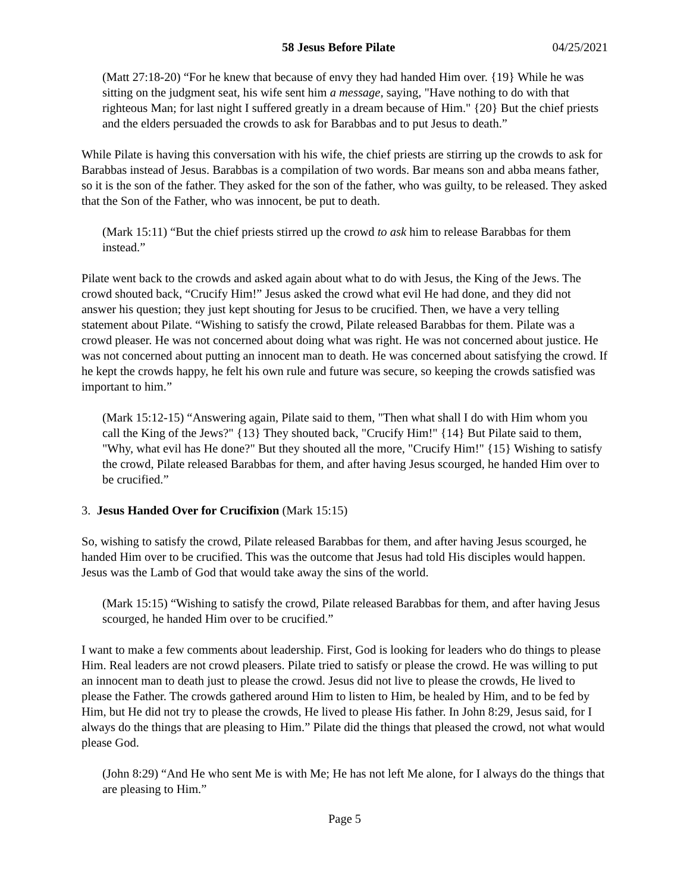58 Jesus Before Pilate 04/25/2021
(Matt 27:18-20) “For he knew that because of envy they had handed Him over. {19} While he was sitting on the judgment seat, his wife sent him a message, saying, "Have nothing to do with that righteous Man; for last night I suffered greatly in a dream because of Him." {20} But the chief priests and the elders persuaded the crowds to ask for Barabbas and to put Jesus to death.”
While Pilate is having this conversation with his wife, the chief priests are stirring up the crowds to ask for Barabbas instead of Jesus. Barabbas is a compilation of two words. Bar means son and abba means father, so it is the son of the father. They asked for the son of the father, who was guilty, to be released. They asked that the Son of the Father, who was innocent, be put to death.
(Mark 15:11) “But the chief priests stirred up the crowd to ask him to release Barabbas for them instead.”
Pilate went back to the crowds and asked again about what to do with Jesus, the King of the Jews. The crowd shouted back, “Crucify Him!” Jesus asked the crowd what evil He had done, and they did not answer his question; they just kept shouting for Jesus to be crucified. Then, we have a very telling statement about Pilate. “Wishing to satisfy the crowd, Pilate released Barabbas for them. Pilate was a crowd pleaser. He was not concerned about doing what was right. He was not concerned about justice. He was not concerned about putting an innocent man to death. He was concerned about satisfying the crowd. If he kept the crowds happy, he felt his own rule and future was secure, so keeping the crowds satisfied was important to him.”
(Mark 15:12-15) “Answering again, Pilate said to them, "Then what shall I do with Him whom you call the King of the Jews?" {13} They shouted back, "Crucify Him!" {14} But Pilate said to them, "Why, what evil has He done?" But they shouted all the more, "Crucify Him!" {15} Wishing to satisfy the crowd, Pilate released Barabbas for them, and after having Jesus scourged, he handed Him over to be crucified.”
3. Jesus Handed Over for Crucifixion (Mark 15:15)
So, wishing to satisfy the crowd, Pilate released Barabbas for them, and after having Jesus scourged, he handed Him over to be crucified. This was the outcome that Jesus had told His disciples would happen. Jesus was the Lamb of God that would take away the sins of the world.
(Mark 15:15) “Wishing to satisfy the crowd, Pilate released Barabbas for them, and after having Jesus scourged, he handed Him over to be crucified.”
I want to make a few comments about leadership. First, God is looking for leaders who do things to please Him. Real leaders are not crowd pleasers. Pilate tried to satisfy or please the crowd. He was willing to put an innocent man to death just to please the crowd. Jesus did not live to please the crowds, He lived to please the Father. The crowds gathered around Him to listen to Him, be healed by Him, and to be fed by Him, but He did not try to please the crowds, He lived to please His father. In John 8:29, Jesus said, for I always do the things that are pleasing to Him.” Pilate did the things that pleased the crowd, not what would please God.
(John 8:29) “And He who sent Me is with Me; He has not left Me alone, for I always do the things that are pleasing to Him.”
Page 5